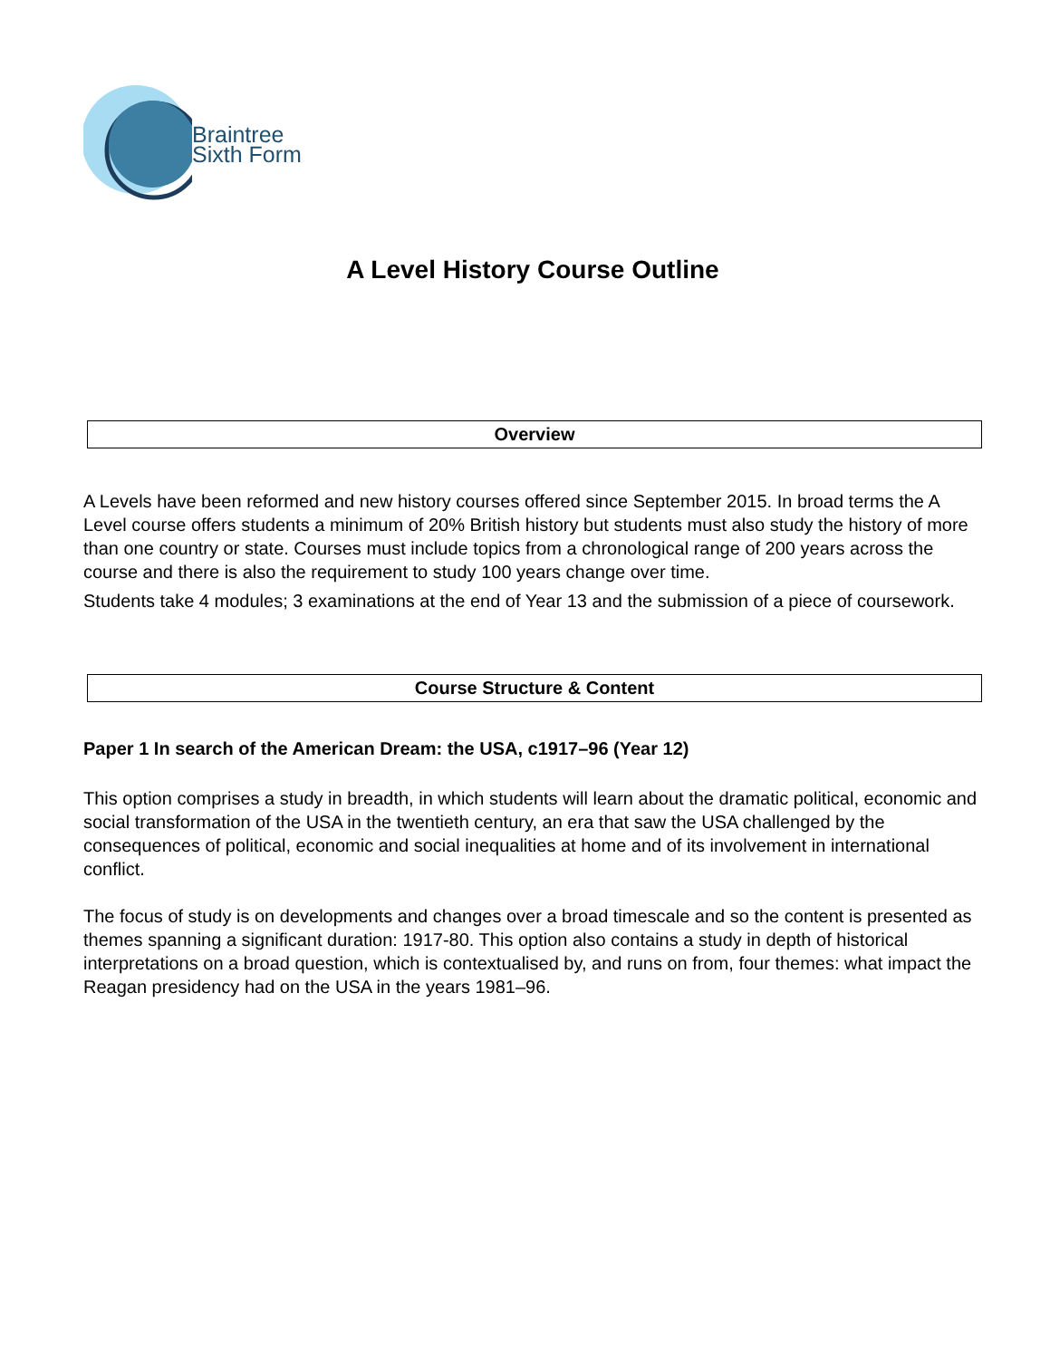Braintree
Sixth Form
A Level History Course Outline
Overview
A Levels have been reformed and new history courses offered since September 2015. In broad terms the A Level course offers students a minimum of 20% British history but students must also study the history of more than one country or state. Courses must include topics from a chronological range of 200 years across the course and there is also the requirement to study 100 years change over time.
Students take 4 modules; 3 examinations at the end of Year 13 and the submission of a piece of coursework.
Course Structure & Content
Paper 1 In search of the American Dream: the USA, c1917–96 (Year 12)
This option comprises a study in breadth, in which students will learn about the dramatic political, economic and social transformation of the USA in the twentieth century, an era that saw the USA challenged by the consequences of political, economic and social inequalities at home and of its involvement in international conflict.
The focus of study is on developments and changes over a broad timescale and so the content is presented as themes spanning a significant duration: 1917-80. This option also contains a study in depth of historical interpretations on a broad question, which is contextualised by, and runs on from, four themes: what impact the Reagan presidency had on the USA in the years 1981–96.